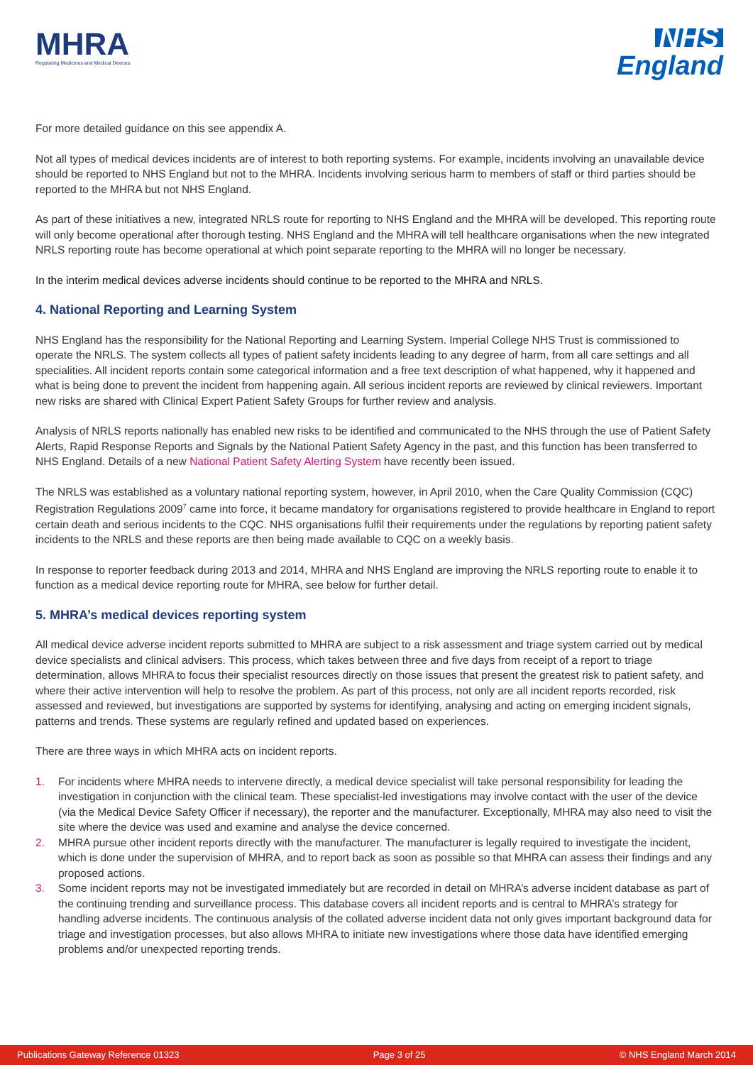MHRA
Regulating Medicines and Medical Devices
NHS
England
For more detailed guidance on this see appendix A.
Not all types of medical devices incidents are of interest to both reporting systems. For example, incidents involving an unavailable device should be reported to NHS England but not to the MHRA. Incidents involving serious harm to members of staff or third parties should be reported to the MHRA but not NHS England.
As part of these initiatives a new, integrated NRLS route for reporting to NHS England and the MHRA will be developed. This reporting route will only become operational after thorough testing. NHS England and the MHRA will tell healthcare organisations when the new integrated NRLS reporting route has become operational at which point separate reporting to the MHRA will no longer be necessary.
In the interim medical devices adverse incidents should continue to be reported to the MHRA and NRLS.
4. National Reporting and Learning System
NHS England has the responsibility for the National Reporting and Learning System. Imperial College NHS Trust is commissioned to operate the NRLS. The system collects all types of patient safety incidents leading to any degree of harm, from all care settings and all specialities. All incident reports contain some categorical information and a free text description of what happened, why it happened and what is being done to prevent the incident from happening again. All serious incident reports are reviewed by clinical reviewers. Important new risks are shared with Clinical Expert Patient Safety Groups for further review and analysis.
Analysis of NRLS reports nationally has enabled new risks to be identified and communicated to the NHS through the use of Patient Safety Alerts, Rapid Response Reports and Signals by the National Patient Safety Agency in the past, and this function has been transferred to NHS England. Details of a new National Patient Safety Alerting System have recently been issued.
The NRLS was established as a voluntary national reporting system, however, in April 2010, when the Care Quality Commission (CQC) Registration Regulations 2009<sup>7</sup> came into force, it became mandatory for organisations registered to provide healthcare in England to report certain death and serious incidents to the CQC. NHS organisations fulfil their requirements under the regulations by reporting patient safety incidents to the NRLS and these reports are then being made available to CQC on a weekly basis.
In response to reporter feedback during 2013 and 2014, MHRA and NHS England are improving the NRLS reporting route to enable it to function as a medical device reporting route for MHRA, see below for further detail.
5. MHRA’s medical devices reporting system
All medical device adverse incident reports submitted to MHRA are subject to a risk assessment and triage system carried out by medical device specialists and clinical advisers. This process, which takes between three and five days from receipt of a report to triage determination, allows MHRA to focus their specialist resources directly on those issues that present the greatest risk to patient safety, and where their active intervention will help to resolve the problem. As part of this process, not only are all incident reports recorded, risk assessed and reviewed, but investigations are supported by systems for identifying, analysing and acting on emerging incident signals, patterns and trends. These systems are regularly refined and updated based on experiences.
There are three ways in which MHRA acts on incident reports.
1. For incidents where MHRA needs to intervene directly, a medical device specialist will take personal responsibility for leading the investigation in conjunction with the clinical team. These specialist-led investigations may involve contact with the user of the device (via the Medical Device Safety Officer if necessary), the reporter and the manufacturer. Exceptionally, MHRA may also need to visit the site where the device was used and examine and analyse the device concerned.
2. MHRA pursue other incident reports directly with the manufacturer. The manufacturer is legally required to investigate the incident, which is done under the supervision of MHRA, and to report back as soon as possible so that MHRA can assess their findings and any proposed actions.
3. Some incident reports may not be investigated immediately but are recorded in detail on MHRA’s adverse incident database as part of the continuing trending and surveillance process. This database covers all incident reports and is central to MHRA’s strategy for handling adverse incidents. The continuous analysis of the collated adverse incident data not only gives important background data for triage and investigation processes, but also allows MHRA to initiate new investigations where those data have identified emerging problems and/or unexpected reporting trends.
Publications Gateway Reference 01323 Page 3 of 25 © NHS England March 2014